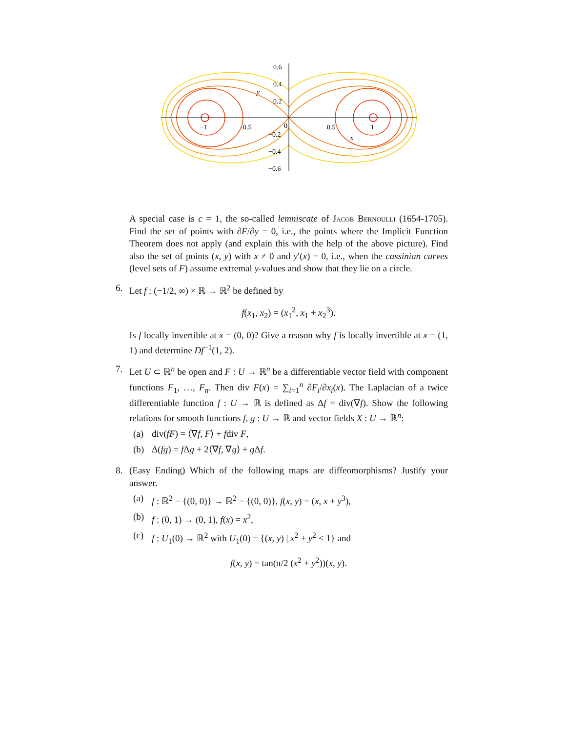0.6
0.4
0.2
0
−0.2
−0.4
−0.6
−1
−0.5
0.5
1
y
x
A special case is c = 1, the so-called lemniscate of Jacob Bernoulli (1654-1705). Find the set of points with ∂F/∂y = 0, i.e., the points where the Implicit Function Theorem does not apply (and explain this with the help of the above picture). Find also the set of points (x, y) with x ≠ 0 and y′(x) = 0, i.e., when the cassinian curves (level sets of F) assume extremal y-values and show that they lie on a circle.
6. Let f : (−1/2, ∞) × ℝ → ℝ<sup>2</sup> be defined by
f(x<sub>1</sub>, x<sub>2</sub>) = (x<sub>1</sub><sup>2</sup>, x<sub>1</sub> + x<sub>2</sub><sup>3</sup>).
Is f locally invertible at x = (0, 0)? Give a reason why f is locally invertible at x = (1, 1) and determine Df<sup>−1</sup>(1, 2).
7. Let U ⊂ ℝ<sup>n</sup> be open and F : U → ℝ<sup>n</sup> be a differentiable vector field with component functions F<sub>1</sub>, …, F<sub>n</sub>. Then div F(x) = ∑<sub>i=1</sub><sup>n</sup> ∂F<sub>i</sub>/∂x<sub>i</sub>(x). The Laplacian of a twice differentiable function f : U → ℝ is defined as Δf = div(∇f). Show the following relations for smooth functions f, g : U → ℝ and vector fields X : U → ℝ<sup>n</sup>:
(a) div(fF) = ⟨∇f, F⟩ + fdiv F,
(b) Δ(fg) = f Δg + 2⟨∇f, ∇g⟩ + g Δf.
8. (Easy Ending) Which of the following maps are diffeomorphisms? Justify your answer.
(a) f : ℝ<sup>2</sup> − {(0, 0)} → ℝ<sup>2</sup> − {(0, 0)}, f(x, y) = (x, x + y<sup>3</sup>),
(b) f : (0, 1) → (0, 1), f(x) = x<sup>2</sup>,
(c) f : U<sub>1</sub>(0) → ℝ<sup>2</sup> with U<sub>1</sub>(0) = {(x, y) | x<sup>2</sup> + y<sup>2</sup> < 1} and
f(x, y) = tan(π/2 (x<sup>2</sup> + y<sup>2</sup>))(x, y).